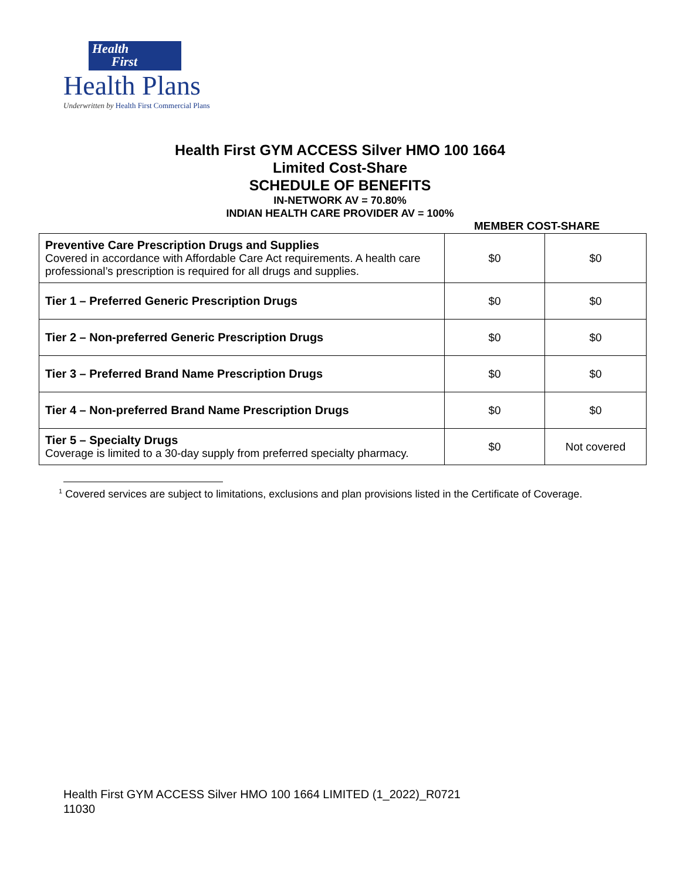Health
First
Health Plans
Underwritten by Health First Commercial Plans
Health First GYM ACCESS Silver HMO 100 1664
Limited Cost-Share
SCHEDULE OF BENEFITS
IN-NETWORK AV = 70.80%
INDIAN HEALTH CARE PROVIDER AV = 100%
MEMBER COST-SHARE
| Preventive Care Prescription Drugs and Supplies Covered in accordance with Affordable Care Act requirements. A health care professional’s prescription is required for all drugs and supplies. | $0 | $0 |
| Tier 1 – Preferred Generic Prescription Drugs | $0 | $0 |
| Tier 2 – Non-preferred Generic Prescription Drugs | $0 | $0 |
| Tier 3 – Preferred Brand Name Prescription Drugs | $0 | $0 |
| Tier 4 – Non-preferred Brand Name Prescription Drugs | $0 | $0 |
| Tier 5 – Specialty Drugs Coverage is limited to a 30-day supply from preferred specialty pharmacy. | $0 | Not covered |
<sup>1</sup> Covered services are subject to limitations, exclusions and plan provisions listed in the Certificate of Coverage.
Health First GYM ACCESS Silver HMO 100 1664 LIMITED (1_2022)_R0721
11030